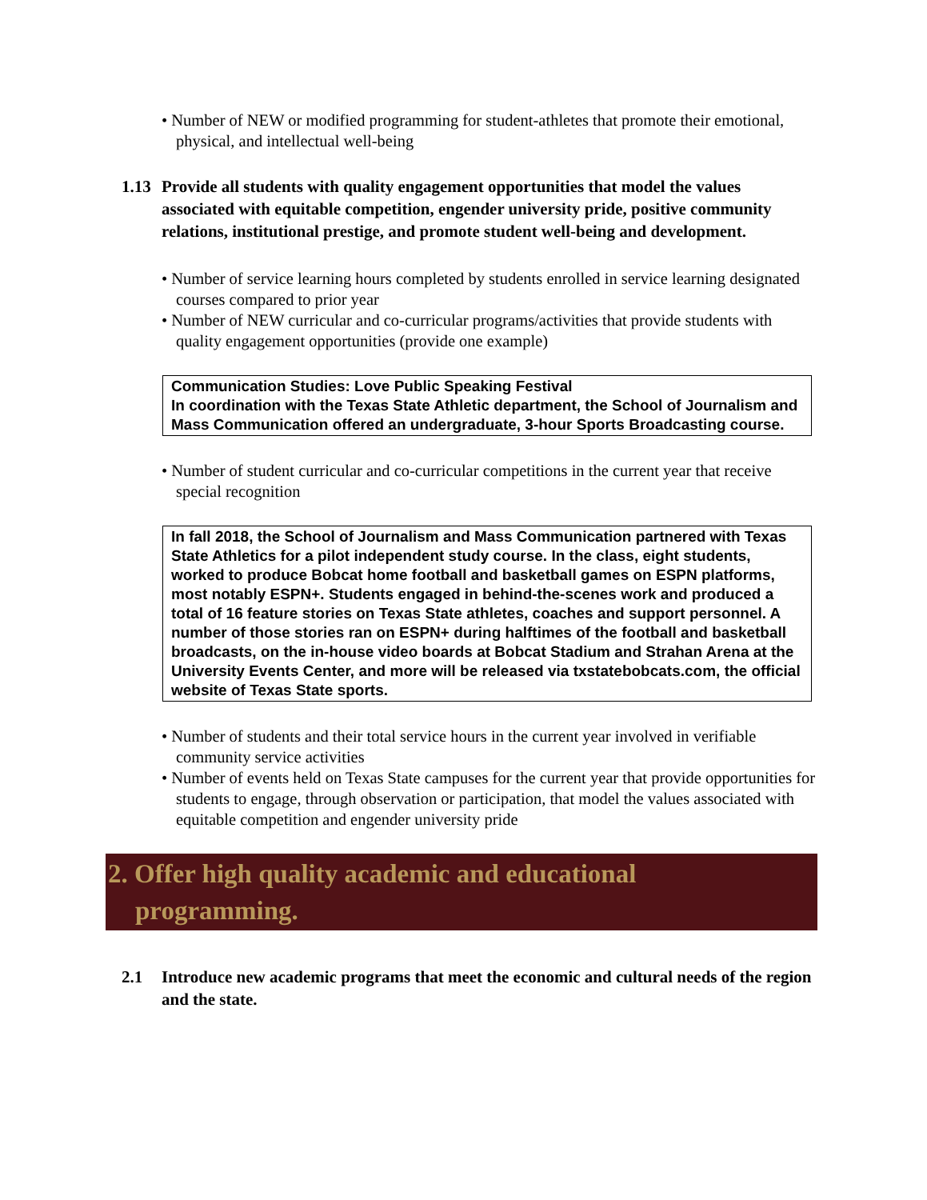• Number of NEW or modified programming for student-athletes that promote their emotional, physical, and intellectual well-being
1.13
Provide all students with quality engagement opportunities that model the values associated with equitable competition, engender university pride, positive community relations, institutional prestige, and promote student well-being and development.
• Number of service learning hours completed by students enrolled in service learning designated courses compared to prior year
• Number of NEW curricular and co-curricular programs/activities that provide students with quality engagement opportunities (provide one example)
Communication Studies: Love Public Speaking Festival
In coordination with the Texas State Athletic department, the School of Journalism and Mass Communication offered an undergraduate, 3-hour Sports Broadcasting course.
• Number of student curricular and co-curricular competitions in the current year that receive special recognition
In fall 2018, the School of Journalism and Mass Communication partnered with Texas State Athletics for a pilot independent study course. In the class, eight students, worked to produce Bobcat home football and basketball games on ESPN platforms, most notably ESPN+. Students engaged in behind-the-scenes work and produced a total of 16 feature stories on Texas State athletes, coaches and support personnel. A number of those stories ran on ESPN+ during halftimes of the football and basketball broadcasts, on the in-house video boards at Bobcat Stadium and Strahan Arena at the University Events Center, and more will be released via txstatebobcats.com, the official website of Texas State sports.
• Number of students and their total service hours in the current year involved in verifiable community service activities
• Number of events held on Texas State campuses for the current year that provide opportunities for students to engage, through observation or participation, that model the values associated with equitable competition and engender university pride
2. Offer high quality academic and educational
programming.
2.1 Introduce new academic programs that meet the economic and cultural needs of the region and the state.